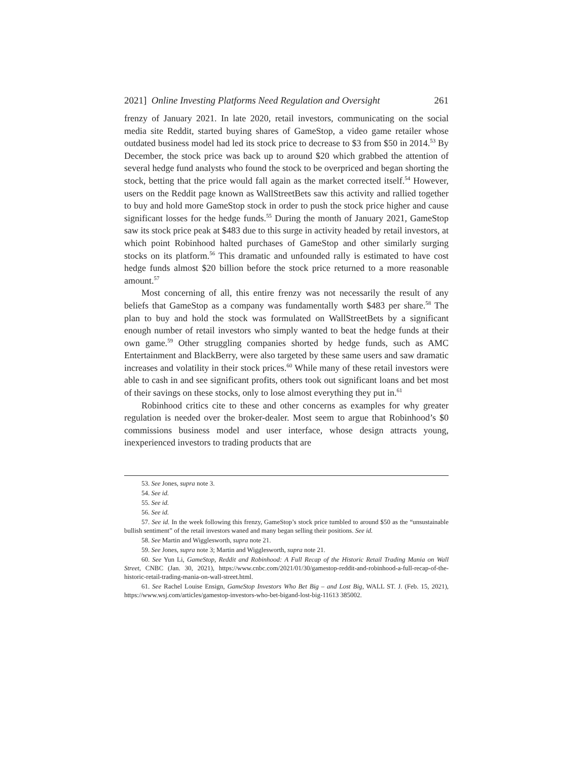2021] Online Investing Platforms Need Regulation and Oversight 261
frenzy of January 2021. In late 2020, retail investors, communicating on the social media site Reddit, started buying shares of GameStop, a video game retailer whose outdated business model had led its stock price to decrease to $3 from $50 in 2014.<sup>53</sup> By December, the stock price was back up to around $20 which grabbed the attention of several hedge fund analysts who found the stock to be overpriced and began shorting the stock, betting that the price would fall again as the market corrected itself.<sup>54</sup> However, users on the Reddit page known as WallStreetBets saw this activity and rallied together to buy and hold more GameStop stock in order to push the stock price higher and cause significant losses for the hedge funds.<sup>55</sup> During the month of January 2021, GameStop saw its stock price peak at $483 due to this surge in activity headed by retail investors, at which point Robinhood halted purchases of GameStop and other similarly surging stocks on its platform.<sup>56</sup> This dramatic and unfounded rally is estimated to have cost hedge funds almost $20 billion before the stock price returned to a more reasonable amount.<sup>57</sup>
Most concerning of all, this entire frenzy was not necessarily the result of any beliefs that GameStop as a company was fundamentally worth $483 per share.<sup>58</sup> The plan to buy and hold the stock was formulated on WallStreetBets by a significant enough number of retail investors who simply wanted to beat the hedge funds at their own game.<sup>59</sup> Other struggling companies shorted by hedge funds, such as AMC Entertainment and BlackBerry, were also targeted by these same users and saw dramatic increases and volatility in their stock prices.<sup>60</sup> While many of these retail investors were able to cash in and see significant profits, others took out significant loans and bet most of their savings on these stocks, only to lose almost everything they put in.<sup>61</sup>
Robinhood critics cite to these and other concerns as examples for why greater regulation is needed over the broker-dealer. Most seem to argue that Robinhood’s $0 commissions business model and user interface, whose design attracts young, inexperienced investors to trading products that are
53. See Jones, supra note 3.
54. See id.
55. See id.
56. See id.
57. See id. In the week following this frenzy, GameStop’s stock price tumbled to around $50 as the “unsustainable bullish sentiment” of the retail investors waned and many began selling their positions. See id.
58. See Martin and Wigglesworth, supra note 21.
59. See Jones, supra note 3; Martin and Wigglesworth, supra note 21.
60. See Yun Li, GameStop, Reddit and Robinhood: A Full Recap of the Historic Retail Trading Mania on Wall Street, CNBC (Jan. 30, 2021), https://www.cnbc.com/2021/01/30/gamestop-reddit-and-robinhood-a-full-recap-of-the-historic-retail-trading-mania-on-wall-street.html.
61. See Rachel Louise Ensign, GameStop Investors Who Bet Big – and Lost Big, WALL ST. J. (Feb. 15, 2021), https://www.wsj.com/articles/gamestop-investors-who-bet-bigand-lost-big-11613 385002.